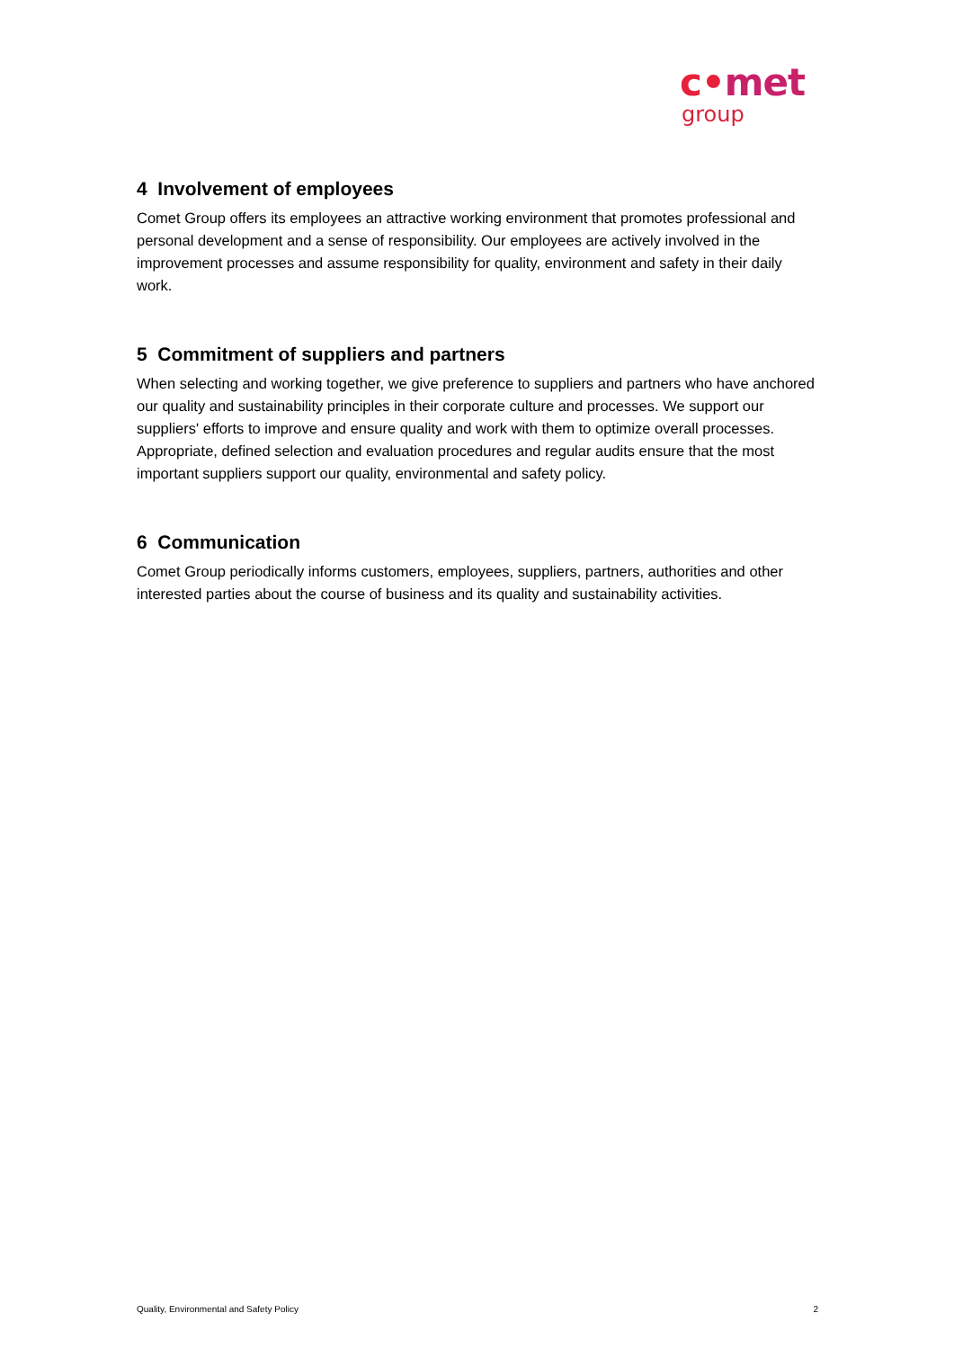c•met
group
4 Involvement of employees
Comet Group offers its employees an attractive working environment that promotes professional and personal development and a sense of responsibility. Our employees are actively involved in the improvement processes and assume responsibility for quality, environment and safety in their daily work.
5 Commitment of suppliers and partners
When selecting and working together, we give preference to suppliers and partners who have anchored our quality and sustainability principles in their corporate culture and processes. We support our suppliers' efforts to improve and ensure quality and work with them to optimize overall processes. Appropriate, defined selection and evaluation procedures and regular audits ensure that the most important suppliers support our quality, environmental and safety policy.
6 Communication
Comet Group periodically informs customers, employees, suppliers, partners, authorities and other interested parties about the course of business and its quality and sustainability activities.
Quality, Environmental and Safety Policy 2